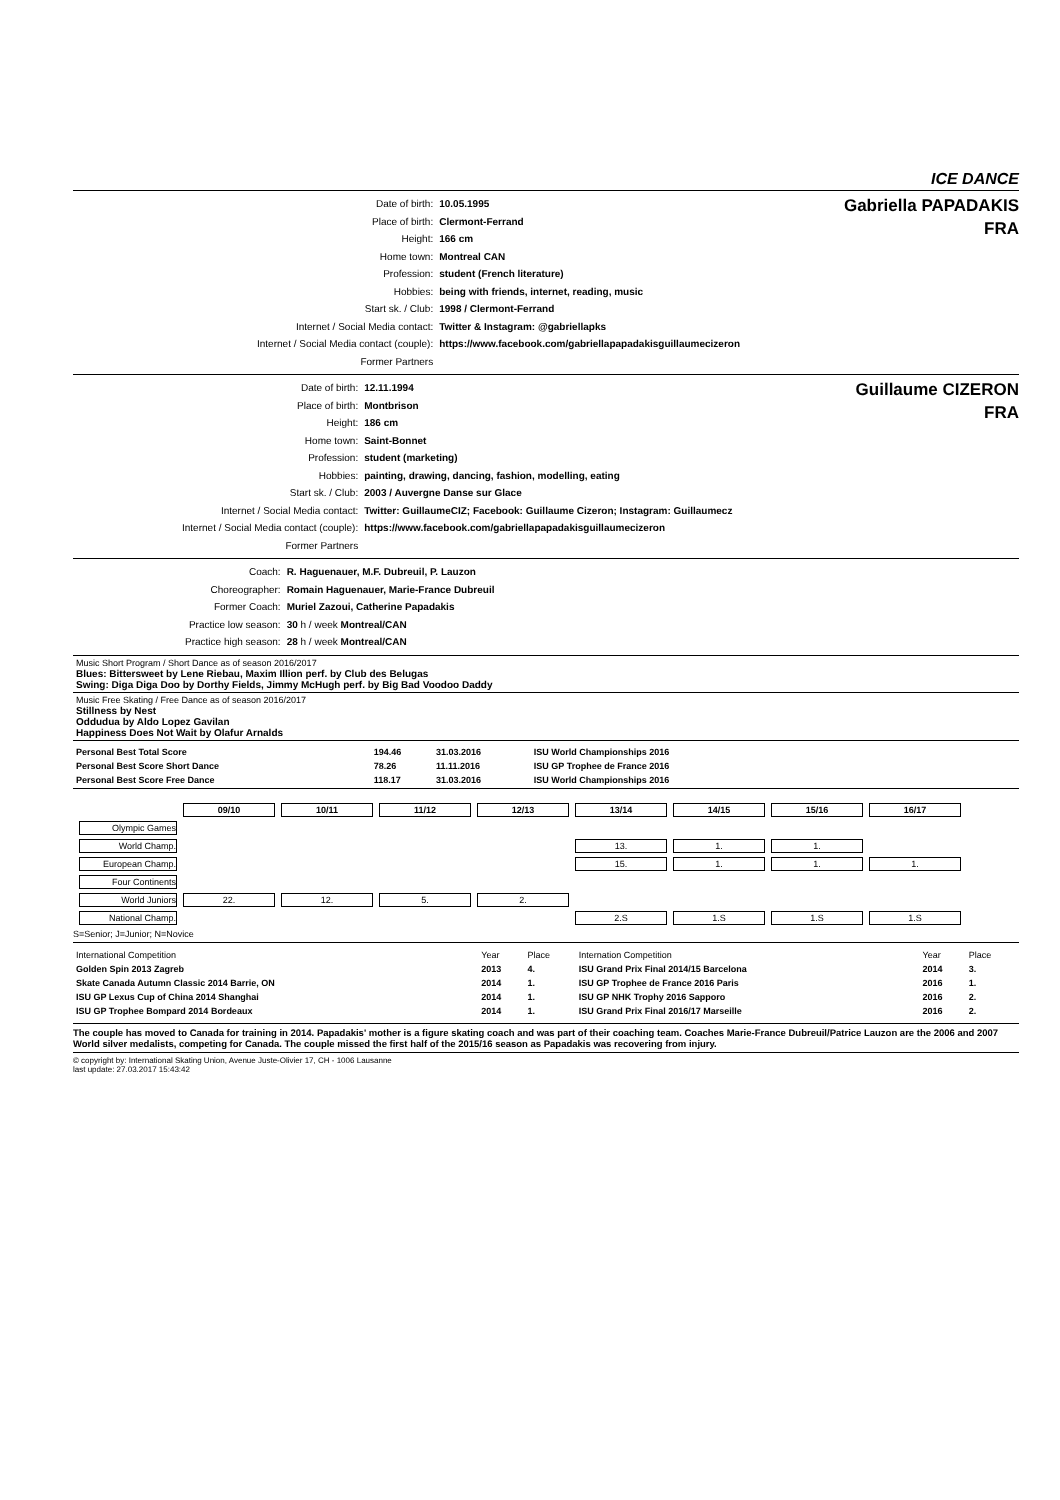ICE DANCE
| Date of birth: | 10.05.1995 |
| Place of birth: | Clermont-Ferrand |
| Height: | 166 cm |
| Home town: | Montreal CAN |
| Profession: | student (French literature) |
| Hobbies: | being with friends, internet, reading, music |
| Start sk. / Club: | 1998 / Clermont-Ferrand |
| Internet / Social Media contact: | Twitter & Instagram: @gabriellapks |
| Internet / Social Media contact (couple): | https://www.facebook.com/gabriellapapadakisguillaumecizeron |
| Former Partners | |
Gabriella PAPADAKIS
FRA
| Date of birth: | 12.11.1994 |
| Place of birth: | Montbrison |
| Height: | 186 cm |
| Home town: | Saint-Bonnet |
| Profession: | student (marketing) |
| Hobbies: | painting, drawing, dancing, fashion, modelling, eating |
| Start sk. / Club: | 2003 / Auvergne Danse sur Glace |
| Internet / Social Media contact: | Twitter: GuillaumeCIZ; Facebook: Guillaume Cizeron; Instagram: Guillaumecz |
| Internet / Social Media contact (couple): | https://www.facebook.com/gabriellapapadakisguillaumecizeron |
| Former Partners | |
Guillaume CIZERON
FRA
| Coach: | R. Haguenauer, M.F. Dubreuil, P. Lauzon |
| Choreographer: | Romain Haguenauer, Marie-France Dubreuil |
| Former Coach: | Muriel Zazoui, Catherine Papadakis |
| Practice low season: | 30 h / week Montreal/CAN |
| Practice high season: | 28 h / week Montreal/CAN |
Music Short Program / Short Dance as of season 2016/2017
Blues: Bittersweet by Lene Riebau, Maxim Illion perf. by Club des Belugas
Swing: Diga Diga Doo by Dorthy Fields, Jimmy McHugh perf. by Big Bad Voodoo Daddy
Music Free Skating / Free Dance as of season 2016/2017
Stillness by Nest
Oddudua by Aldo Lopez Gavilan
Happiness Does Not Wait by Olafur Arnalds
| Personal Best Total Score | 194.46 | 31.03.2016 | ISU World Championships 2016 | |
| Personal Best Score Short Dance | 78.26 | 11.11.2016 | ISU GP Trophee de France 2016 | |
| Personal Best Score Free Dance | 118.17 | 31.03.2016 | ISU World Championships 2016 | |
| | 09/10 | 10/11 | 11/12 | 12/13 | 13/14 | 14/15 | 15/16 | 16/17 |
| Olympic Games | | | | | | | | |
| World Champ. | | | | | 13. | 1. | 1. | |
| European Champ. | | | | | 15. | 1. | 1. | 1. |
| Four Continents | | | | | | | | |
| World Juniors | 22. | 12. | 5. | 2. | | | | |
| National Champ. | | | | | 2.S | 1.S | 1.S | 1.S |
S=Senior; J=Junior; N=Novice
| International Competition | Year | Place | Internation Competition | Year | Place |
| Golden Spin 2013 Zagreb | 2013 | 4. | ISU Grand Prix Final 2014/15 Barcelona | 2014 | 3. |
| Skate Canada Autumn Classic 2014 Barrie, ON | 2014 | 1. | ISU GP Trophee de France 2016 Paris | 2016 | 1. |
| ISU GP Lexus Cup of China 2014 Shanghai | 2014 | 1. | ISU GP NHK Trophy 2016 Sapporo | 2016 | 2. |
| ISU GP Trophee Bompard 2014 Bordeaux | 2014 | 1. | ISU Grand Prix Final 2016/17 Marseille | 2016 | 2. |
The couple has moved to Canada for training in 2014. Papadakis' mother is a figure skating coach and was part of their coaching team. Coaches Marie-France Dubreuil/Patrice Lauzon are the 2006 and 2007 World silver medalists, competing for Canada. The couple missed the first half of the 2015/16 season as Papadakis was recovering from injury.
© copyright by: International Skating Union, Avenue Juste-Olivier 17, CH - 1006 Lausanne
last update: 27.03.2017 15:43:42